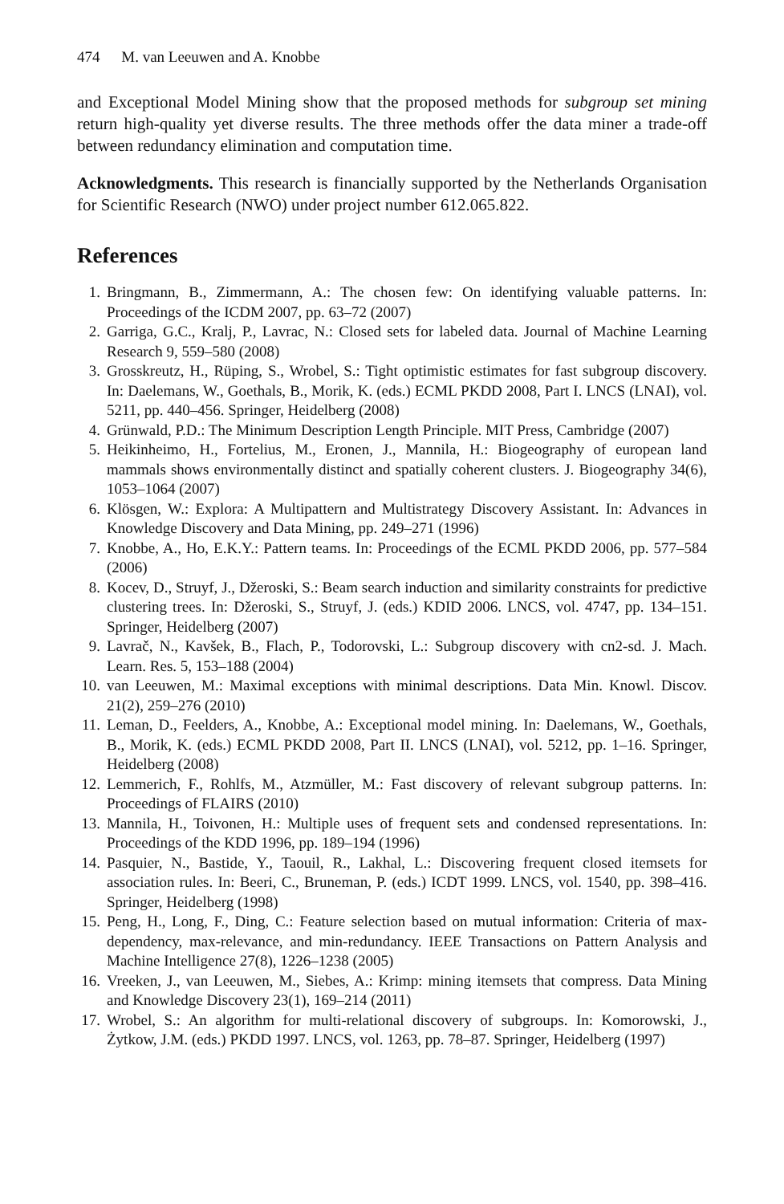474 M. van Leeuwen and A. Knobbe
and Exceptional Model Mining show that the proposed methods for subgroup set mining return high-quality yet diverse results. The three methods offer the data miner a trade-off between redundancy elimination and computation time.
Acknowledgments. This research is financially supported by the Netherlands Organisation for Scientific Research (NWO) under project number 612.065.822.
References
1. Bringmann, B., Zimmermann, A.: The chosen few: On identifying valuable patterns. In: Proceedings of the ICDM 2007, pp. 63–72 (2007)
2. Garriga, G.C., Kralj, P., Lavrac, N.: Closed sets for labeled data. Journal of Machine Learning Research 9, 559–580 (2008)
3. Grosskreutz, H., Rüping, S., Wrobel, S.: Tight optimistic estimates for fast subgroup discovery. In: Daelemans, W., Goethals, B., Morik, K. (eds.) ECML PKDD 2008, Part I. LNCS (LNAI), vol. 5211, pp. 440–456. Springer, Heidelberg (2008)
4. Grünwald, P.D.: The Minimum Description Length Principle. MIT Press, Cambridge (2007)
5. Heikinheimo, H., Fortelius, M., Eronen, J., Mannila, H.: Biogeography of european land mammals shows environmentally distinct and spatially coherent clusters. J. Biogeography 34(6), 1053–1064 (2007)
6. Klösgen, W.: Explora: A Multipattern and Multistrategy Discovery Assistant. In: Advances in Knowledge Discovery and Data Mining, pp. 249–271 (1996)
7. Knobbe, A., Ho, E.K.Y.: Pattern teams. In: Proceedings of the ECML PKDD 2006, pp. 577–584 (2006)
8. Kocev, D., Struyf, J., Džeroski, S.: Beam search induction and similarity constraints for predictive clustering trees. In: Džeroski, S., Struyf, J. (eds.) KDID 2006. LNCS, vol. 4747, pp. 134–151. Springer, Heidelberg (2007)
9. Lavrač, N., Kavšek, B., Flach, P., Todorovski, L.: Subgroup discovery with cn2-sd. J. Mach. Learn. Res. 5, 153–188 (2004)
10. van Leeuwen, M.: Maximal exceptions with minimal descriptions. Data Min. Knowl. Discov. 21(2), 259–276 (2010)
11. Leman, D., Feelders, A., Knobbe, A.: Exceptional model mining. In: Daelemans, W., Goethals, B., Morik, K. (eds.) ECML PKDD 2008, Part II. LNCS (LNAI), vol. 5212, pp. 1–16. Springer, Heidelberg (2008)
12. Lemmerich, F., Rohlfs, M., Atzmüller, M.: Fast discovery of relevant subgroup patterns. In: Proceedings of FLAIRS (2010)
13. Mannila, H., Toivonen, H.: Multiple uses of frequent sets and condensed representations. In: Proceedings of the KDD 1996, pp. 189–194 (1996)
14. Pasquier, N., Bastide, Y., Taouil, R., Lakhal, L.: Discovering frequent closed itemsets for association rules. In: Beeri, C., Bruneman, P. (eds.) ICDT 1999. LNCS, vol. 1540, pp. 398–416. Springer, Heidelberg (1998)
15. Peng, H., Long, F., Ding, C.: Feature selection based on mutual information: Criteria of max-dependency, max-relevance, and min-redundancy. IEEE Transactions on Pattern Analysis and Machine Intelligence 27(8), 1226–1238 (2005)
16. Vreeken, J., van Leeuwen, M., Siebes, A.: Krimp: mining itemsets that compress. Data Mining and Knowledge Discovery 23(1), 169–214 (2011)
17. Wrobel, S.: An algorithm for multi-relational discovery of subgroups. In: Komorowski, J., Żytkow, J.M. (eds.) PKDD 1997. LNCS, vol. 1263, pp. 78–87. Springer, Heidelberg (1997)